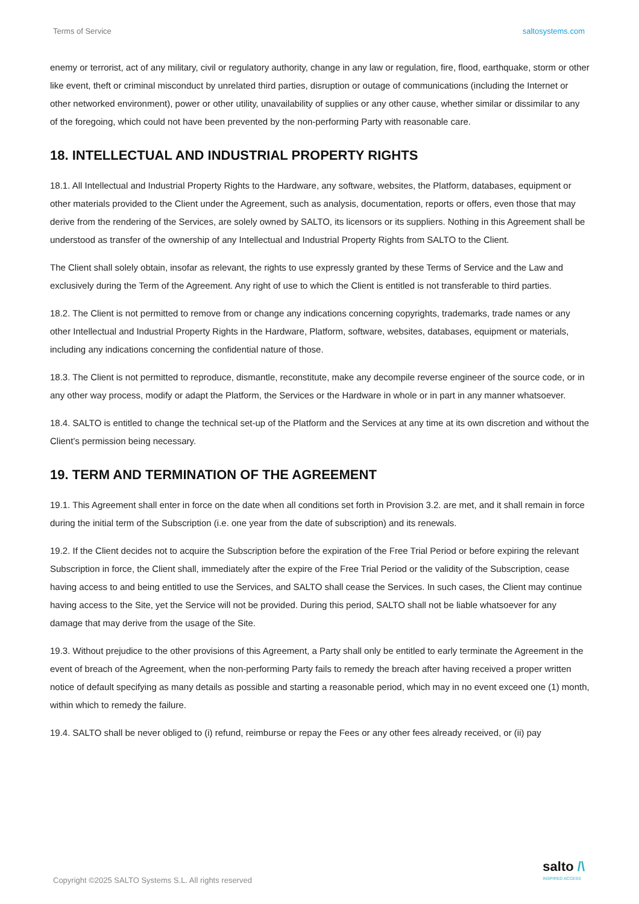Terms of Service saltosystems.com
enemy or terrorist, act of any military, civil or regulatory authority, change in any law or regulation, fire, flood, earthquake, storm or other like event, theft or criminal misconduct by unrelated third parties, disruption or outage of communications (including the Internet or other networked environment), power or other utility, unavailability of supplies or any other cause, whether similar or dissimilar to any of the foregoing, which could not have been prevented by the non-performing Party with reasonable care.
18. INTELLECTUAL AND INDUSTRIAL PROPERTY RIGHTS
18.1. All Intellectual and Industrial Property Rights to the Hardware, any software, websites, the Platform, databases, equipment or other materials provided to the Client under the Agreement, such as analysis, documentation, reports or offers, even those that may derive from the rendering of the Services, are solely owned by SALTO, its licensors or its suppliers. Nothing in this Agreement shall be understood as transfer of the ownership of any Intellectual and Industrial Property Rights from SALTO to the Client.
The Client shall solely obtain, insofar as relevant, the rights to use expressly granted by these Terms of Service and the Law and exclusively during the Term of the Agreement. Any right of use to which the Client is entitled is not transferable to third parties.
18.2. The Client is not permitted to remove from or change any indications concerning copyrights, trademarks, trade names or any other Intellectual and Industrial Property Rights in the Hardware, Platform, software, websites, databases, equipment or materials, including any indications concerning the confidential nature of those.
18.3. The Client is not permitted to reproduce, dismantle, reconstitute, make any decompile reverse engineer of the source code, or in any other way process, modify or adapt the Platform, the Services or the Hardware in whole or in part in any manner whatsoever.
18.4. SALTO is entitled to change the technical set-up of the Platform and the Services at any time at its own discretion and without the Client’s permission being necessary.
19. TERM AND TERMINATION OF THE AGREEMENT
19.1. This Agreement shall enter in force on the date when all conditions set forth in Provision 3.2. are met, and it shall remain in force during the initial term of the Subscription (i.e. one year from the date of subscription) and its renewals.
19.2. If the Client decides not to acquire the Subscription before the expiration of the Free Trial Period or before expiring the relevant Subscription in force, the Client shall, immediately after the expire of the Free Trial Period or the validity of the Subscription, cease having access to and being entitled to use the Services, and SALTO shall cease the Services. In such cases, the Client may continue having access to the Site, yet the Service will not be provided. During this period, SALTO shall not be liable whatsoever for any damage that may derive from the usage of the Site.
19.3. Without prejudice to the other provisions of this Agreement, a Party shall only be entitled to early terminate the Agreement in the event of breach of the Agreement, when the non-performing Party fails to remedy the breach after having received a proper written notice of default specifying as many details as possible and starting a reasonable period, which may in no event exceed one (1) month, within which to remedy the failure.
19.4. SALTO shall be never obliged to (i) refund, reimburse or repay the Fees or any other fees already received, or (ii) pay
Copyright ©2025 SALTO Systems S.L. All rights reserved salto /\
INSPIRED ACCESS